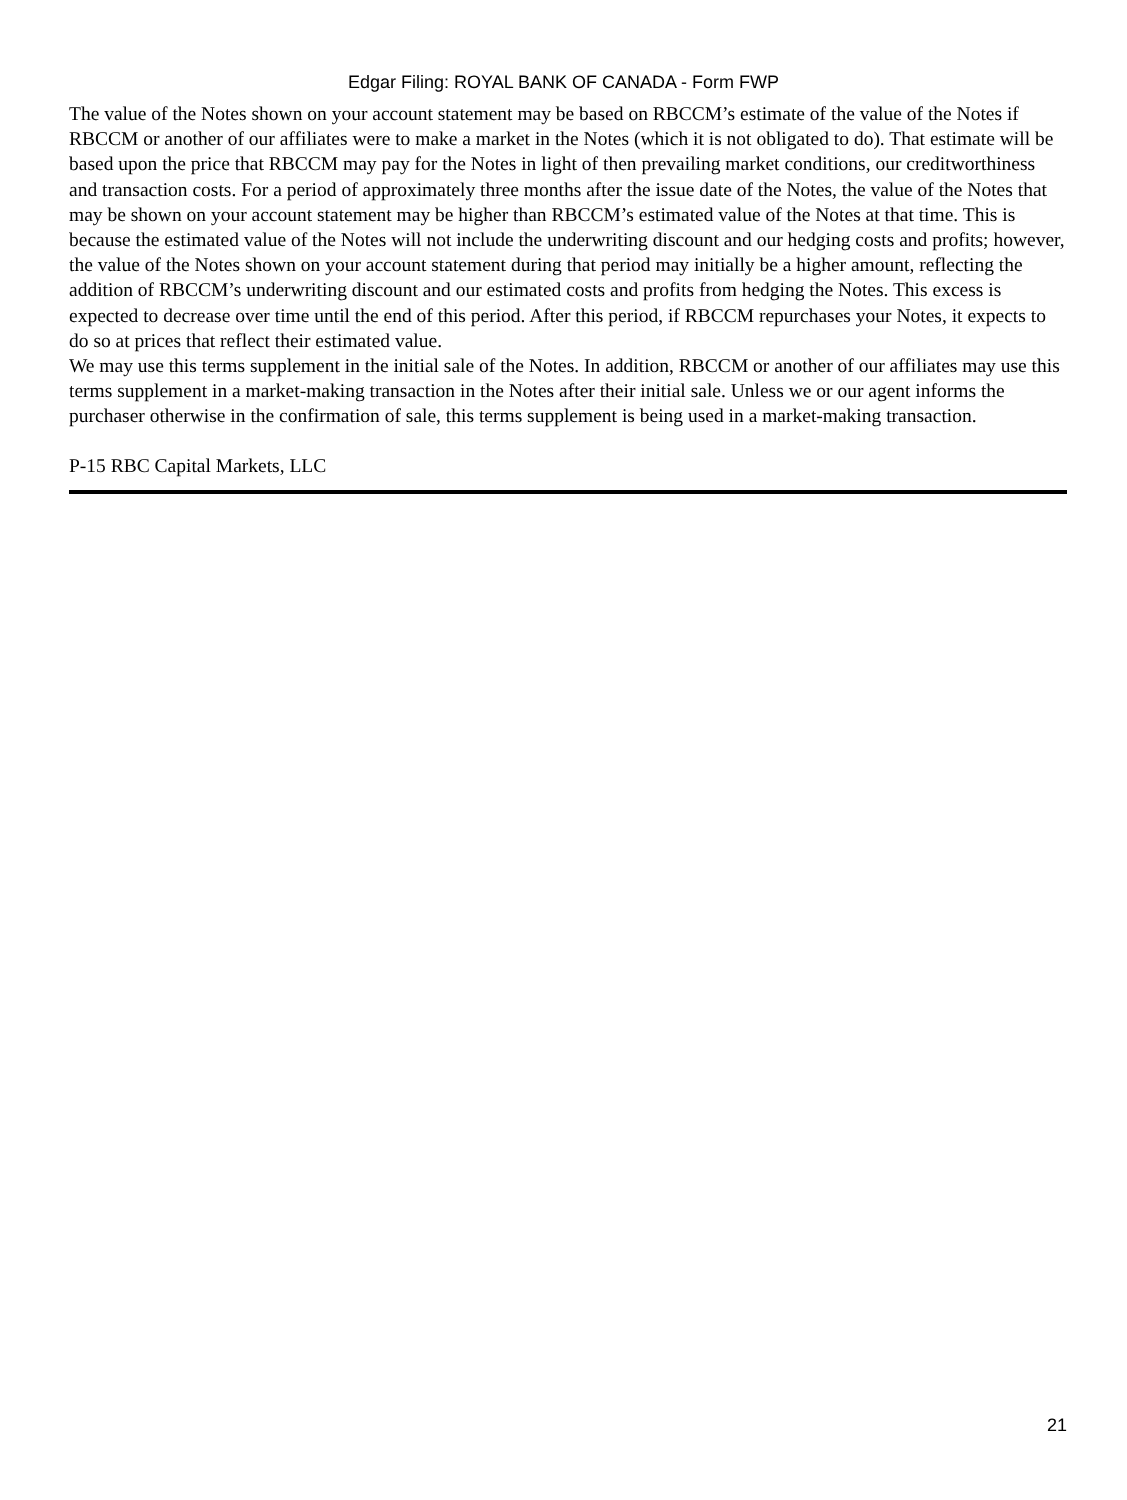Edgar Filing: ROYAL BANK OF CANADA - Form FWP
The value of the Notes shown on your account statement may be based on RBCCM’s estimate of the value of the Notes if RBCCM or another of our affiliates were to make a market in the Notes (which it is not obligated to do). That estimate will be based upon the price that RBCCM may pay for the Notes in light of then prevailing market conditions, our creditworthiness and transaction costs. For a period of approximately three months after the issue date of the Notes, the value of the Notes that may be shown on your account statement may be higher than RBCCM’s estimated value of the Notes at that time. This is because the estimated value of the Notes will not include the underwriting discount and our hedging costs and profits; however, the value of the Notes shown on your account statement during that period may initially be a higher amount, reflecting the addition of RBCCM’s underwriting discount and our estimated costs and profits from hedging the Notes. This excess is expected to decrease over time until the end of this period. After this period, if RBCCM repurchases your Notes, it expects to do so at prices that reflect their estimated value.
We may use this terms supplement in the initial sale of the Notes. In addition, RBCCM or another of our affiliates may use this terms supplement in a market-making transaction in the Notes after their initial sale. Unless we or our agent informs the purchaser otherwise in the confirmation of sale, this terms supplement is being used in a market-making transaction.
P-15 RBC Capital Markets, LLC
21